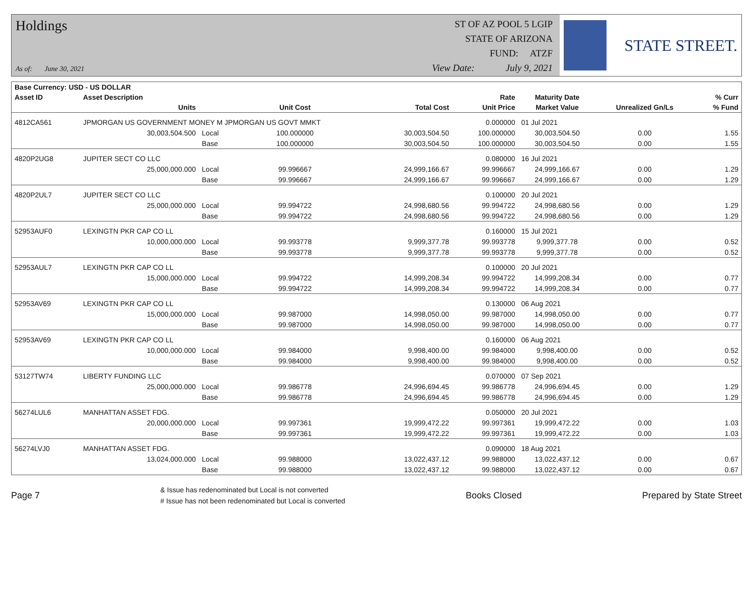Holdings
As of: June 30, 2021
ST OF AZ POOL 5 LGIP
STATE OF ARIZONA
FUND: ATZF
View Date: July 9, 2021
STATE STREET.
| Base Currency: USD - US DOLLAR | | | | | | | | |
| --- | --- | --- | --- | --- | --- | --- | --- | --- |
| Asset ID | Asset Description | | | | Rate | Maturity Date | | % Curr |
| | Units | | Unit Cost | Total Cost | Unit Price | Market Value | Unrealized Gn/Ls | % Fund |
| 4812CA561 | JPMORGAN US GOVERNMENT MONEY M JPMORGAN US GOVT MMKT | | | | 0.000000 | 01 Jul 2021 | | |
| | 30,003,504.500 | Local | 100.000000 | 30,003,504.50 | 100.000000 | 30,003,504.50 | 0.00 | 1.55 |
| | | Base | 100.000000 | 30,003,504.50 | 100.000000 | 30,003,504.50 | 0.00 | 1.55 |
| 4820P2UG8 | JUPITER SECT CO LLC | | | | 0.080000 | 16 Jul 2021 | | |
| | 25,000,000.000 | Local | 99.996667 | 24,999,166.67 | 99.996667 | 24,999,166.67 | 0.00 | 1.29 |
| | | Base | 99.996667 | 24,999,166.67 | 99.996667 | 24,999,166.67 | 0.00 | 1.29 |
| 4820P2UL7 | JUPITER SECT CO LLC | | | | 0.100000 | 20 Jul 2021 | | |
| | 25,000,000.000 | Local | 99.994722 | 24,998,680.56 | 99.994722 | 24,998,680.56 | 0.00 | 1.29 |
| | | Base | 99.994722 | 24,998,680.56 | 99.994722 | 24,998,680.56 | 0.00 | 1.29 |
| 52953AUF0 | LEXINGTN PKR CAP CO LL | | | | 0.160000 | 15 Jul 2021 | | |
| | 10,000,000.000 | Local | 99.993778 | 9,999,377.78 | 99.993778 | 9,999,377.78 | 0.00 | 0.52 |
| | | Base | 99.993778 | 9,999,377.78 | 99.993778 | 9,999,377.78 | 0.00 | 0.52 |
| 52953AUL7 | LEXINGTN PKR CAP CO LL | | | | 0.100000 | 20 Jul 2021 | | |
| | 15,000,000.000 | Local | 99.994722 | 14,999,208.34 | 99.994722 | 14,999,208.34 | 0.00 | 0.77 |
| | | Base | 99.994722 | 14,999,208.34 | 99.994722 | 14,999,208.34 | 0.00 | 0.77 |
| 52953AV69 | LEXINGTN PKR CAP CO LL | | | | 0.130000 | 06 Aug 2021 | | |
| | 15,000,000.000 | Local | 99.987000 | 14,998,050.00 | 99.987000 | 14,998,050.00 | 0.00 | 0.77 |
| | | Base | 99.987000 | 14,998,050.00 | 99.987000 | 14,998,050.00 | 0.00 | 0.77 |
| 52953AV69 | LEXINGTN PKR CAP CO LL | | | | 0.160000 | 06 Aug 2021 | | |
| | 10,000,000.000 | Local | 99.984000 | 9,998,400.00 | 99.984000 | 9,998,400.00 | 0.00 | 0.52 |
| | | Base | 99.984000 | 9,998,400.00 | 99.984000 | 9,998,400.00 | 0.00 | 0.52 |
| 53127TW74 | LIBERTY FUNDING LLC | | | | 0.070000 | 07 Sep 2021 | | |
| | 25,000,000.000 | Local | 99.986778 | 24,996,694.45 | 99.986778 | 24,996,694.45 | 0.00 | 1.29 |
| | | Base | 99.986778 | 24,996,694.45 | 99.986778 | 24,996,694.45 | 0.00 | 1.29 |
| 56274LUL6 | MANHATTAN ASSET FDG. | | | | 0.050000 | 20 Jul 2021 | | |
| | 20,000,000.000 | Local | 99.997361 | 19,999,472.22 | 99.997361 | 19,999,472.22 | 0.00 | 1.03 |
| | | Base | 99.997361 | 19,999,472.22 | 99.997361 | 19,999,472.22 | 0.00 | 1.03 |
| 56274LVJ0 | MANHATTAN ASSET FDG. | | | | 0.090000 | 18 Aug 2021 | | |
| | 13,024,000.000 | Local | 99.988000 | 13,022,437.12 | 99.988000 | 13,022,437.12 | 0.00 | 0.67 |
| | | Base | 99.988000 | 13,022,437.12 | 99.988000 | 13,022,437.12 | 0.00 | 0.67 |
Page 7
& Issue has redenominated but Local is not converted
# Issue has not been redenominated but Local is converted
Books Closed Prepared by State Street